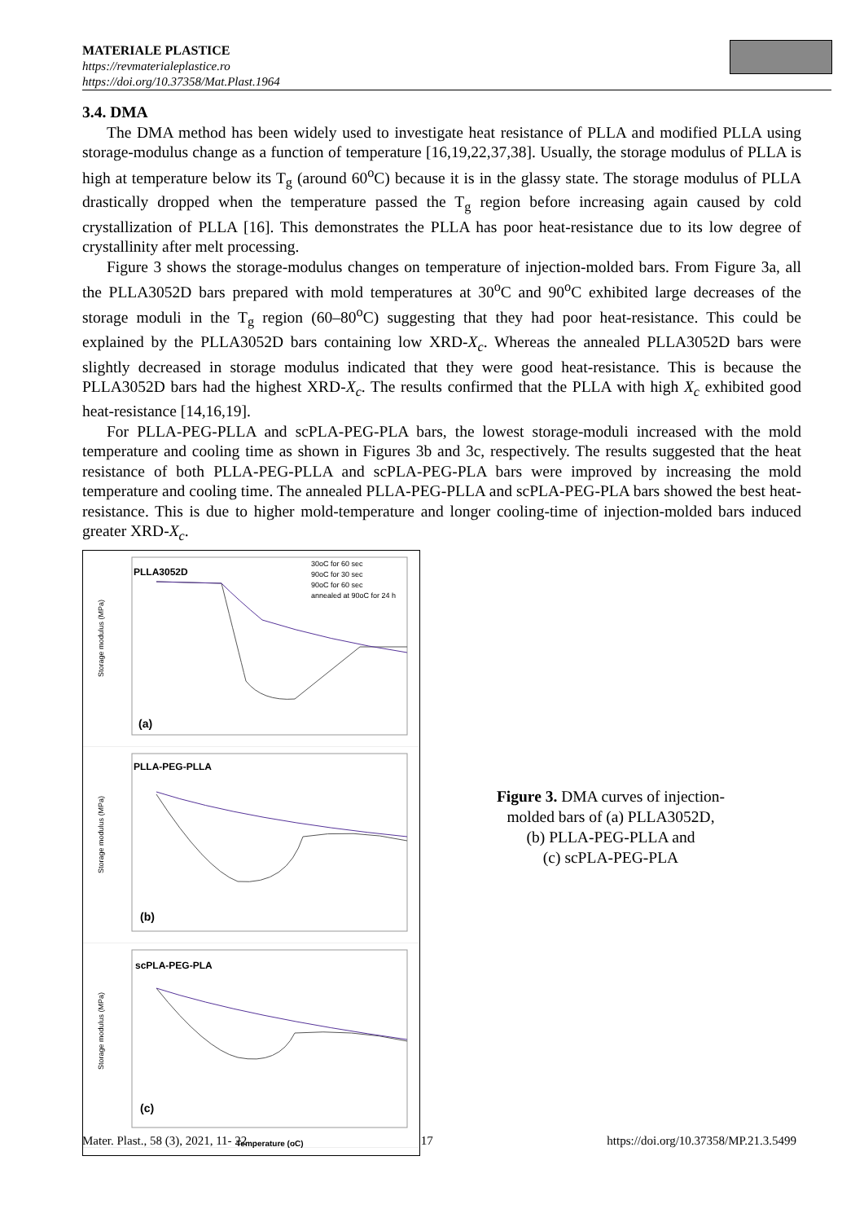MATERIALE PLASTICE
https://revmaterialeplastice.ro
https://doi.org/10.37358/Mat.Plast.1964
3.4. DMA
The DMA method has been widely used to investigate heat resistance of PLLA and modified PLLA using storage-modulus change as a function of temperature [16,19,22,37,38]. Usually, the storage modulus of PLLA is high at temperature below its T<sub>g</sub> (around 60<sup>o</sup>C) because it is in the glassy state. The storage modulus of PLLA drastically dropped when the temperature passed the T<sub>g</sub> region before increasing again caused by cold crystallization of PLLA [16]. This demonstrates the PLLA has poor heat-resistance due to its low degree of crystallinity after melt processing.
Figure 3 shows the storage-modulus changes on temperature of injection-molded bars. From Figure 3a, all the PLLA3052D bars prepared with mold temperatures at 30<sup>o</sup>C and 90<sup>o</sup>C exhibited large decreases of the storage moduli in the T<sub>g</sub> region (60–80<sup>o</sup>C) suggesting that they had poor heat-resistance. This could be explained by the PLLA3052D bars containing low XRD-X<sub>c</sub>. Whereas the annealed PLLA3052D bars were slightly decreased in storage modulus indicated that they were good heat-resistance. This is because the PLLA3052D bars had the highest XRD-X<sub>c</sub>. The results confirmed that the PLLA with high X<sub>c</sub> exhibited good heat-resistance [14,16,19].
For PLLA-PEG-PLLA and scPLA-PEG-PLA bars, the lowest storage-moduli increased with the mold temperature and cooling time as shown in Figures 3b and 3c, respectively. The results suggested that the heat resistance of both PLLA-PEG-PLLA and scPLA-PEG-PLA bars were improved by increasing the mold temperature and cooling time. The annealed PLLA-PEG-PLLA and scPLA-PEG-PLA bars showed the best heat-resistance. This is due to higher mold-temperature and longer cooling-time of injection-molded bars induced greater XRD-X<sub>c</sub>.
PLLA3052D
30oC for 60 sec
90oC for 30 sec
90oC for 60 sec
annealed at 90oC for 24 h
(a)
Storage modulus (MPa)
PLLA-PEG-PLLA
(b)
Storage modulus (MPa)
scPLA-PEG-PLA
(c)
Storage modulus (MPa)
Temperature (oC)
Figure 3. DMA curves of injection-
molded bars of (a) PLLA3052D,
(b) PLLA-PEG-PLLA and
(c) scPLA-PEG-PLA
Mater. Plast., 58 (3), 2021, 11- 22 17 https://doi.org/10.37358/MP.21.3.5499